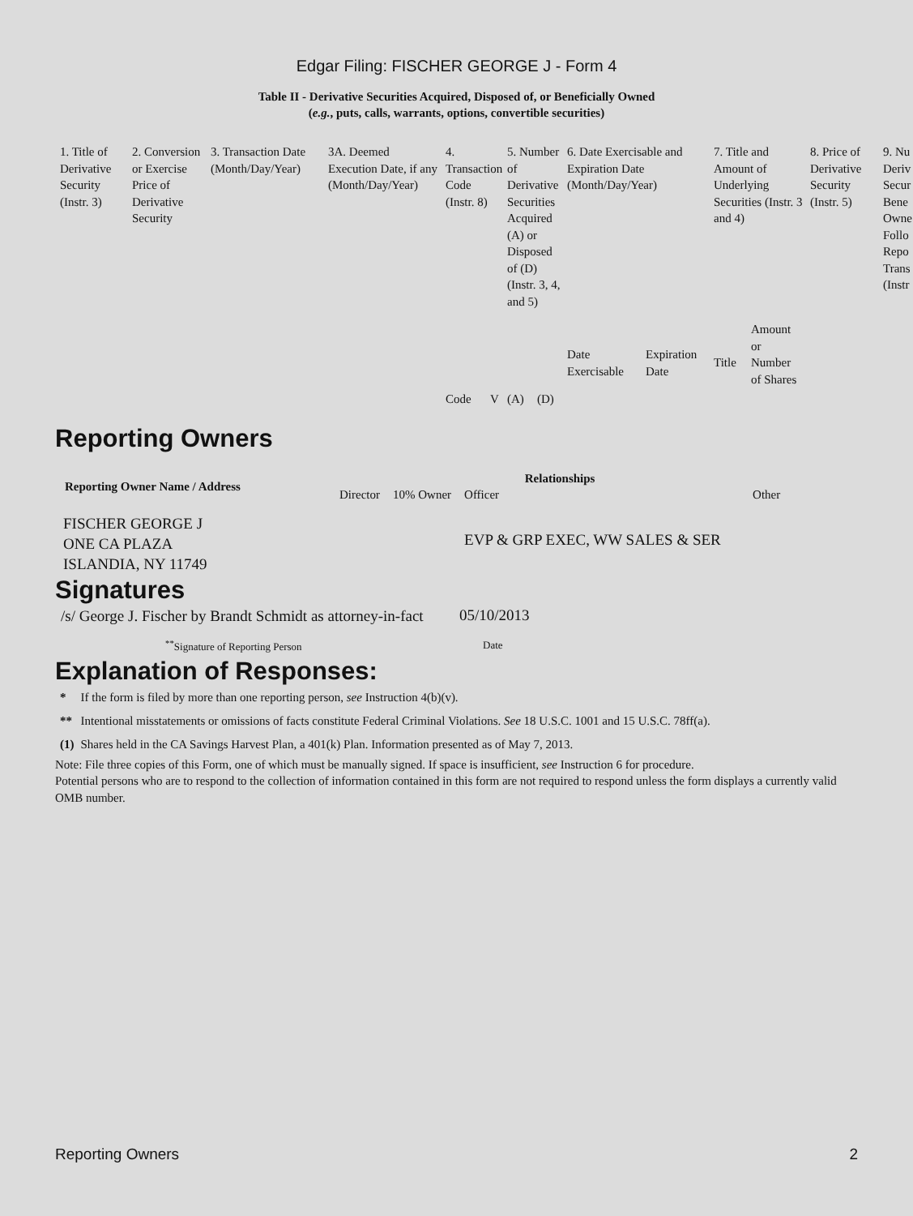Edgar Filing: FISCHER GEORGE J - Form 4
Table II - Derivative Securities Acquired, Disposed of, or Beneficially Owned
(e.g., puts, calls, warrants, options, convertible securities)
| 1. Title of Derivative Security (Instr. 3) | 2. Conversion or Exercise Price of Derivative Security | 3. Transaction Date (Month/Day/Year) | 3A. Deemed Execution Date, if any (Month/Day/Year) | 4. Transaction Code (Instr. 8) | | 5. Number of Derivative Securities Acquired (A) or Disposed of (D) (Instr. 3, 4, and 5) | | 6. Date Exercisable and Expiration Date (Month/Day/Year) | | 7. Title and Amount of Underlying Securities (Instr. 3 and 4) | | 8. Price of Derivative Security (Instr. 5) | 9. Nu Deriv Secur Bene Owne Follo Repo Trans (Instr |
| | | | | Code | V | (A) | (D) | Date Exercisable | Expiration Date | Title | Amount or Number of Shares | | |
Reporting Owners
| Reporting Owner Name / Address | Relationships | | | |
| --- | --- | --- | --- | --- |
| | Director | 10% Owner | Officer | Other |
| FISCHER GEORGE J ONE CA PLAZA ISLANDIA, NY 11749 | | | EVP & GRP EXEC, WW SALES & SER | |
Signatures
| /s/ George J. Fischer by Brandt Schmidt as attorney-in-fact | 05/10/2013 |
| <sup>**</sup> Signature of Reporting Person | Date |
Explanation of Responses:
| * | If the form is filed by more than one reporting person, see Instruction 4(b)(v). |
| ** | Intentional misstatements or omissions of facts constitute Federal Criminal Violations. See 18 U.S.C. 1001 and 15 U.S.C. 78ff(a). |
| (1) | Shares held in the CA Savings Harvest Plan, a 401(k) Plan. Information presented as of May 7, 2013. |
Note: File three copies of this Form, one of which must be manually signed. If space is insufficient, see Instruction 6 for procedure.
Potential persons who are to respond to the collection of information contained in this form are not required to respond unless the form displays a currently valid OMB number.
Reporting Owners 2